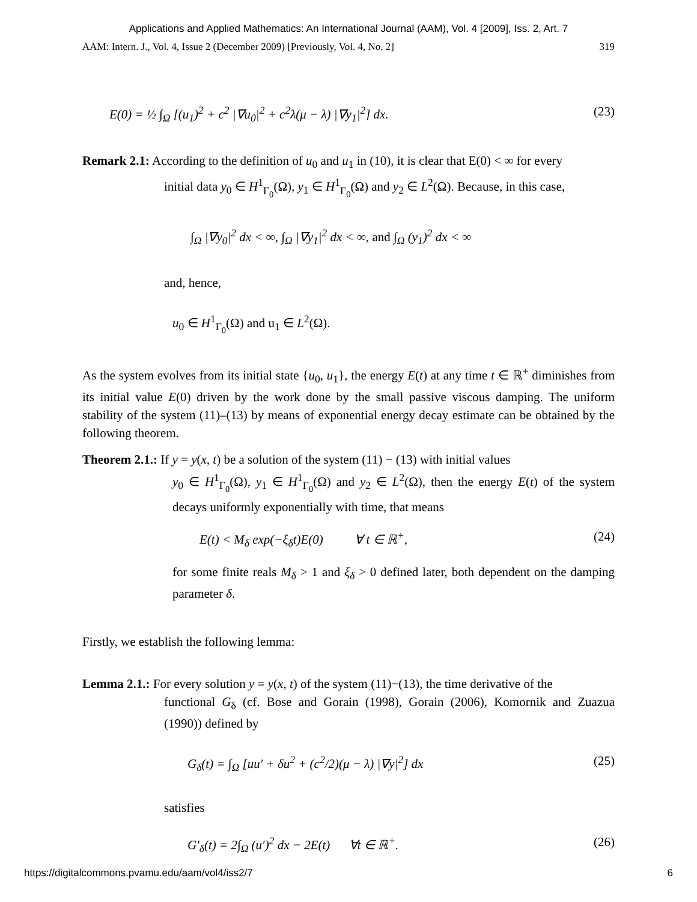Applications and Applied Mathematics: An International Journal (AAM), Vol. 4 [2009], Iss. 2, Art. 7
AAM: Intern. J., Vol. 4, Issue 2 (December 2009) [Previously, Vol. 4, No. 2] 319
E(0) = ½ ∫<sub>Ω</sub> [(u<sub>1</sub>)<sup>2</sup> + c<sup>2</sup> |∇u<sub>0</sub>|<sup>2</sup> + c<sup>2</sup>λ(μ − λ) |∇y<sub>1</sub>|<sup>2</sup>] dx. (23)
Remark 2.1: According to the definition of u<sub>0</sub> and u<sub>1</sub> in (10), it is clear that E(0) < ∞ for every
initial data y<sub>0</sub> ∈ H<sup>1</sup><sub>Γ<sub>0</sub></sub>(Ω), y<sub>1</sub> ∈ H<sup>1</sup><sub>Γ<sub>0</sub></sub>(Ω) and y<sub>2</sub> ∈ L<sup>2</sup>(Ω). Because, in this case,
∫<sub>Ω</sub> |∇y<sub>0</sub>|<sup>2</sup> dx < ∞, ∫<sub>Ω</sub> |∇y<sub>1</sub>|<sup>2</sup> dx < ∞, and ∫<sub>Ω</sub> (y<sub>1</sub>)<sup>2</sup> dx < ∞
and, hence,
u<sub>0</sub> ∈ H<sup>1</sup><sub>Γ<sub>0</sub></sub>(Ω) and u<sub>1</sub> ∈ L<sup>2</sup>(Ω).
As the system evolves from its initial state {u<sub>0</sub>, u<sub>1</sub>}, the energy E(t) at any time t ∈ ℝ<sup>+</sup> diminishes from its initial value E(0) driven by the work done by the small passive viscous damping. The uniform stability of the system (11)–(13) by means of exponential energy decay estimate can be obtained by the following theorem.
Theorem 2.1.: If y = y(x, t) be a solution of the system (11) − (13) with initial values
y<sub>0</sub> ∈ H<sup>1</sup><sub>Γ<sub>0</sub></sub>(Ω), y<sub>1</sub> ∈ H<sup>1</sup><sub>Γ<sub>0</sub></sub>(Ω) and y<sub>2</sub> ∈ L<sup>2</sup>(Ω), then the energy E(t) of the system decays uniformly exponentially with time, that means
E(t) < M<sub>δ</sub> exp(−ξ<sub>δ</sub>t)E(0) ∀ t ∈ ℝ<sup>+</sup>, (24)
for some finite reals M<sub>δ</sub> > 1 and ξ<sub>δ</sub> > 0 defined later, both dependent on the damping parameter δ.
Firstly, we establish the following lemma:
Lemma 2.1.: For every solution y = y(x, t) of the system (11)−(13), the time derivative of the
functional G<sub>δ</sub> (cf. Bose and Gorain (1998), Gorain (2006), Komornik and Zuazua (1990)) defined by
G<sub>δ</sub>(t) = ∫<sub>Ω</sub> [uu′ + δu<sup>2</sup> + (c<sup>2</sup>/2)(μ − λ) |∇y|<sup>2</sup>] dx (25)
satisfies
G′<sub>δ</sub>(t) = 2∫<sub>Ω</sub> (u′)<sup>2</sup> dx − 2E(t) ∀t ∈ ℝ<sup>+</sup>. (26)
https://digitalcommons.pvamu.edu/aam/vol4/iss2/7 6